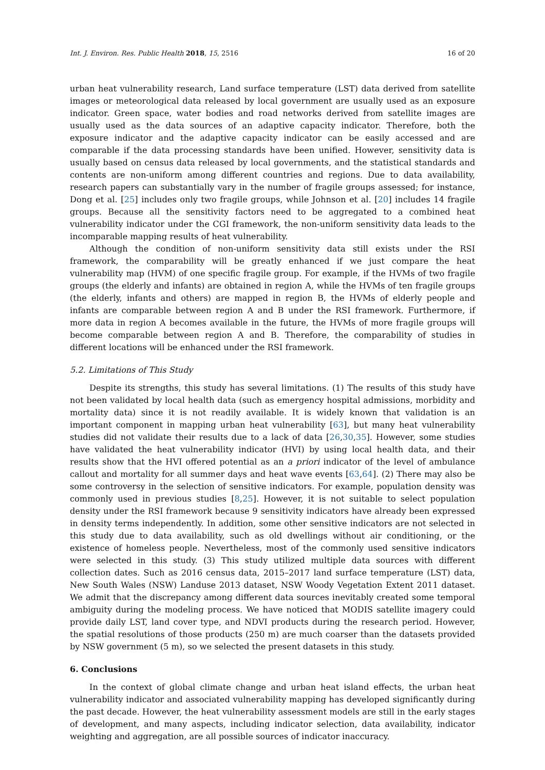Int. J. Environ. Res. Public Health 2018, 15, 2516 16 of 20
urban heat vulnerability research, Land surface temperature (LST) data derived from satellite images or meteorological data released by local government are usually used as an exposure indicator. Green space, water bodies and road networks derived from satellite images are usually used as the data sources of an adaptive capacity indicator. Therefore, both the exposure indicator and the adaptive capacity indicator can be easily accessed and are comparable if the data processing standards have been unified. However, sensitivity data is usually based on census data released by local governments, and the statistical standards and contents are non-uniform among different countries and regions. Due to data availability, research papers can substantially vary in the number of fragile groups assessed; for instance, Dong et al. [25] includes only two fragile groups, while Johnson et al. [20] includes 14 fragile groups. Because all the sensitivity factors need to be aggregated to a combined heat vulnerability indicator under the CGI framework, the non-uniform sensitivity data leads to the incomparable mapping results of heat vulnerability.
Although the condition of non-uniform sensitivity data still exists under the RSI framework, the comparability will be greatly enhanced if we just compare the heat vulnerability map (HVM) of one specific fragile group. For example, if the HVMs of two fragile groups (the elderly and infants) are obtained in region A, while the HVMs of ten fragile groups (the elderly, infants and others) are mapped in region B, the HVMs of elderly people and infants are comparable between region A and B under the RSI framework. Furthermore, if more data in region A becomes available in the future, the HVMs of more fragile groups will become comparable between region A and B. Therefore, the comparability of studies in different locations will be enhanced under the RSI framework.
5.2. Limitations of This Study
Despite its strengths, this study has several limitations. (1) The results of this study have not been validated by local health data (such as emergency hospital admissions, morbidity and mortality data) since it is not readily available. It is widely known that validation is an important component in mapping urban heat vulnerability [63], but many heat vulnerability studies did not validate their results due to a lack of data [26,30,35]. However, some studies have validated the heat vulnerability indicator (HVI) by using local health data, and their results show that the HVI offered potential as an a priori indicator of the level of ambulance callout and mortality for all summer days and heat wave events [63,64]. (2) There may also be some controversy in the selection of sensitive indicators. For example, population density was commonly used in previous studies [8,25]. However, it is not suitable to select population density under the RSI framework because 9 sensitivity indicators have already been expressed in density terms independently. In addition, some other sensitive indicators are not selected in this study due to data availability, such as old dwellings without air conditioning, or the existence of homeless people. Nevertheless, most of the commonly used sensitive indicators were selected in this study. (3) This study utilized multiple data sources with different collection dates. Such as 2016 census data, 2015–2017 land surface temperature (LST) data, New South Wales (NSW) Landuse 2013 dataset, NSW Woody Vegetation Extent 2011 dataset. We admit that the discrepancy among different data sources inevitably created some temporal ambiguity during the modeling process. We have noticed that MODIS satellite imagery could provide daily LST, land cover type, and NDVI products during the research period. However, the spatial resolutions of those products (250 m) are much coarser than the datasets provided by NSW government (5 m), so we selected the present datasets in this study.
6. Conclusions
In the context of global climate change and urban heat island effects, the urban heat vulnerability indicator and associated vulnerability mapping has developed significantly during the past decade. However, the heat vulnerability assessment models are still in the early stages of development, and many aspects, including indicator selection, data availability, indicator weighting and aggregation, are all possible sources of indicator inaccuracy.